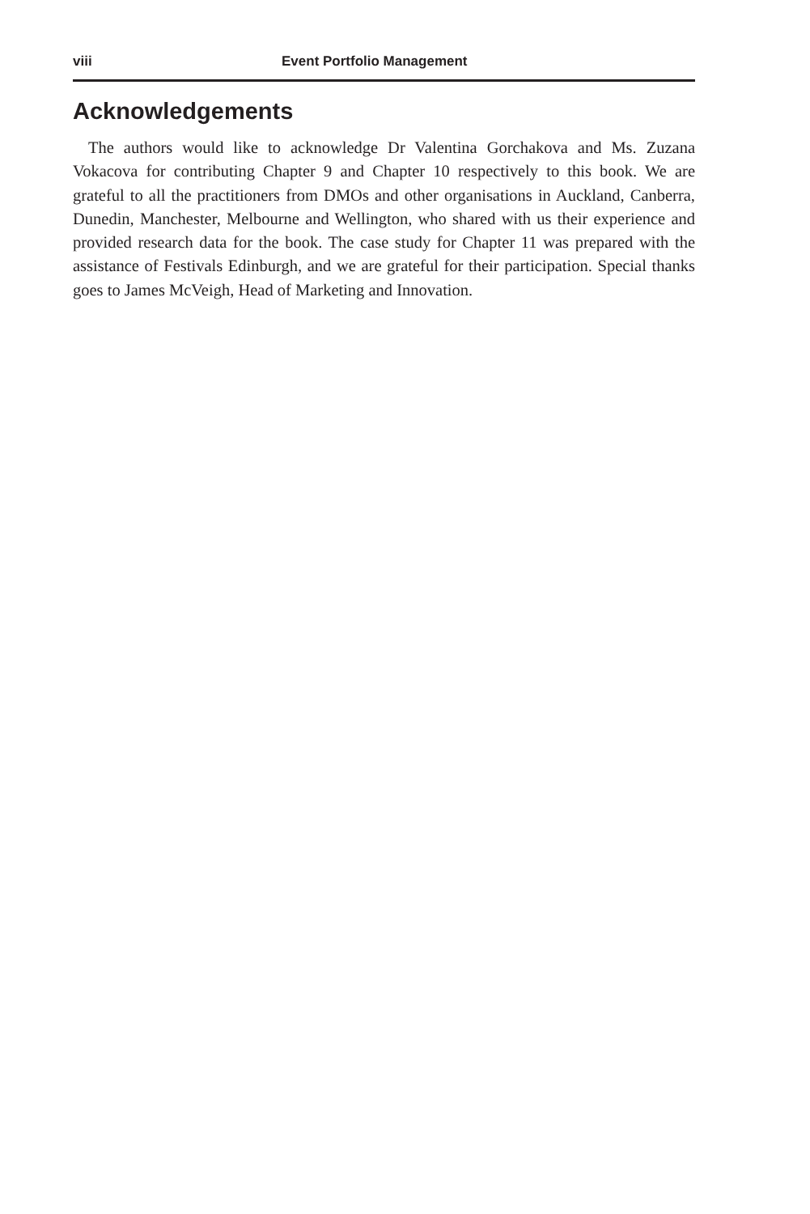viii Event Portfolio Management
Acknowledgements
The authors would like to acknowledge Dr Valentina Gorchakova and Ms. Zuzana Vokacova for contributing Chapter 9 and Chapter 10 respectively to this book. We are grateful to all the practitioners from DMOs and other organisations in Auckland, Canberra, Dunedin, Manchester, Melbourne and Wellington, who shared with us their experience and provided research data for the book. The case study for Chapter 11 was prepared with the assistance of Festivals Edinburgh, and we are grateful for their participation. Special thanks goes to James McVeigh, Head of Marketing and Innovation.